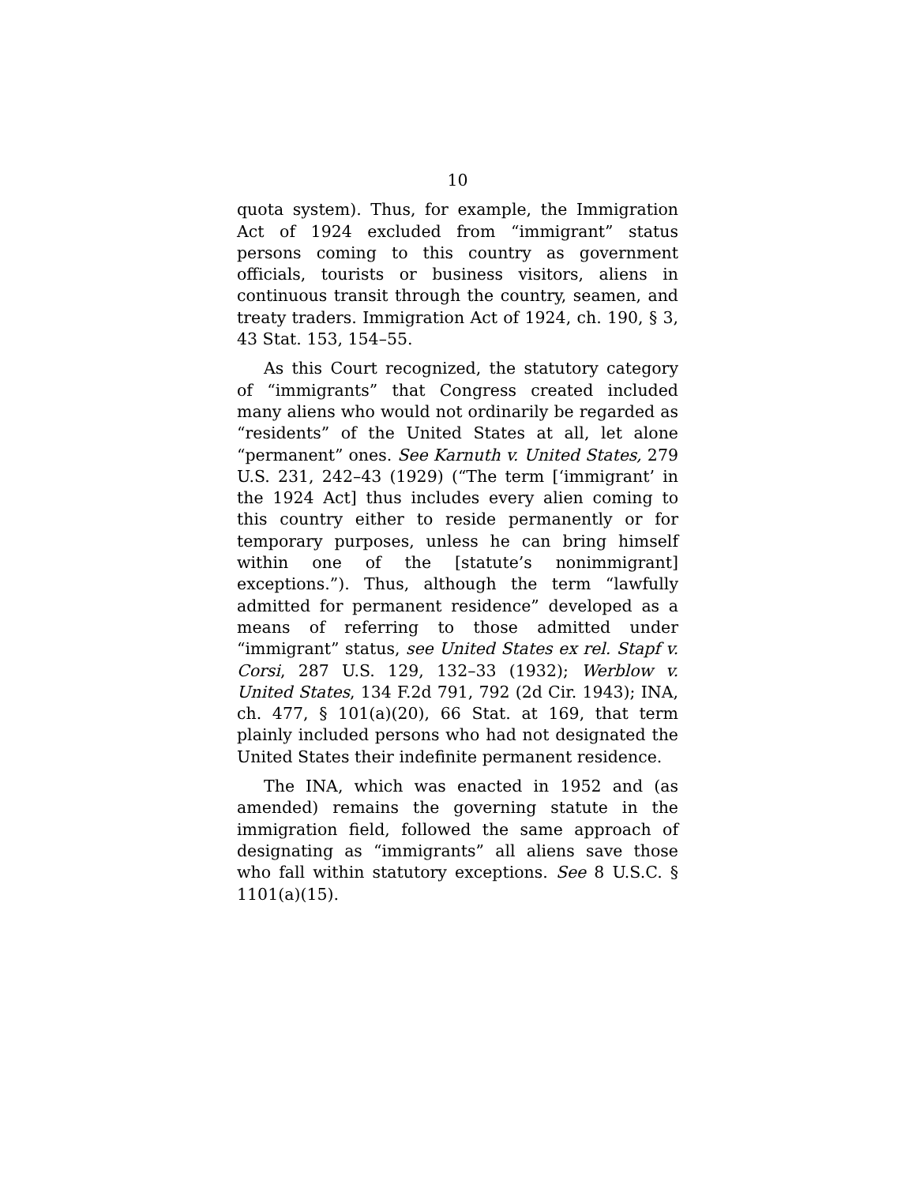10
quota system). Thus, for example, the Immigration Act of 1924 excluded from “immigrant” status persons coming to this country as government officials, tourists or business visitors, aliens in continuous transit through the country, seamen, and treaty traders. Immigration Act of 1924, ch. 190, § 3, 43 Stat. 153, 154–55.
As this Court recognized, the statutory category of “immigrants” that Congress created included many aliens who would not ordinarily be regarded as “residents” of the United States at all, let alone “permanent” ones. See Karnuth v. United States, 279 U.S. 231, 242–43 (1929) (“The term [‘immigrant’ in the 1924 Act] thus includes every alien coming to this country either to reside permanently or for temporary purposes, unless he can bring himself within one of the [statute’s nonimmigrant] exceptions.”). Thus, although the term “lawfully admitted for permanent residence” developed as a means of referring to those admitted under “immigrant” status, see United States ex rel. Stapf v. Corsi, 287 U.S. 129, 132–33 (1932); Werblow v. United States, 134 F.2d 791, 792 (2d Cir. 1943); INA, ch. 477, § 101(a)(20), 66 Stat. at 169, that term plainly included persons who had not designated the United States their indefinite permanent residence.
The INA, which was enacted in 1952 and (as amended) remains the governing statute in the immigration field, followed the same approach of designating as “immigrants” all aliens save those who fall within statutory exceptions. See 8 U.S.C. § 1101(a)(15).